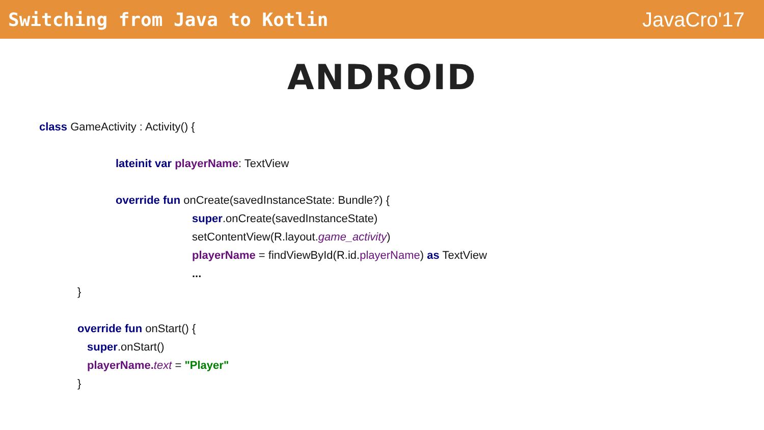Switching from Java to Kotlin JavaCro'17
ANDROID
class GameActivity : Activity() {
lateinit var playerName: TextView
override fun onCreate(savedInstanceState: Bundle?) {
super.onCreate(savedInstanceState)
setContentView(R.layout.game_activity)
playerName = findViewById(R.id.playerName) as TextView
...
}
override fun onStart() {
super.onStart()
playerName. text = "Player"
}